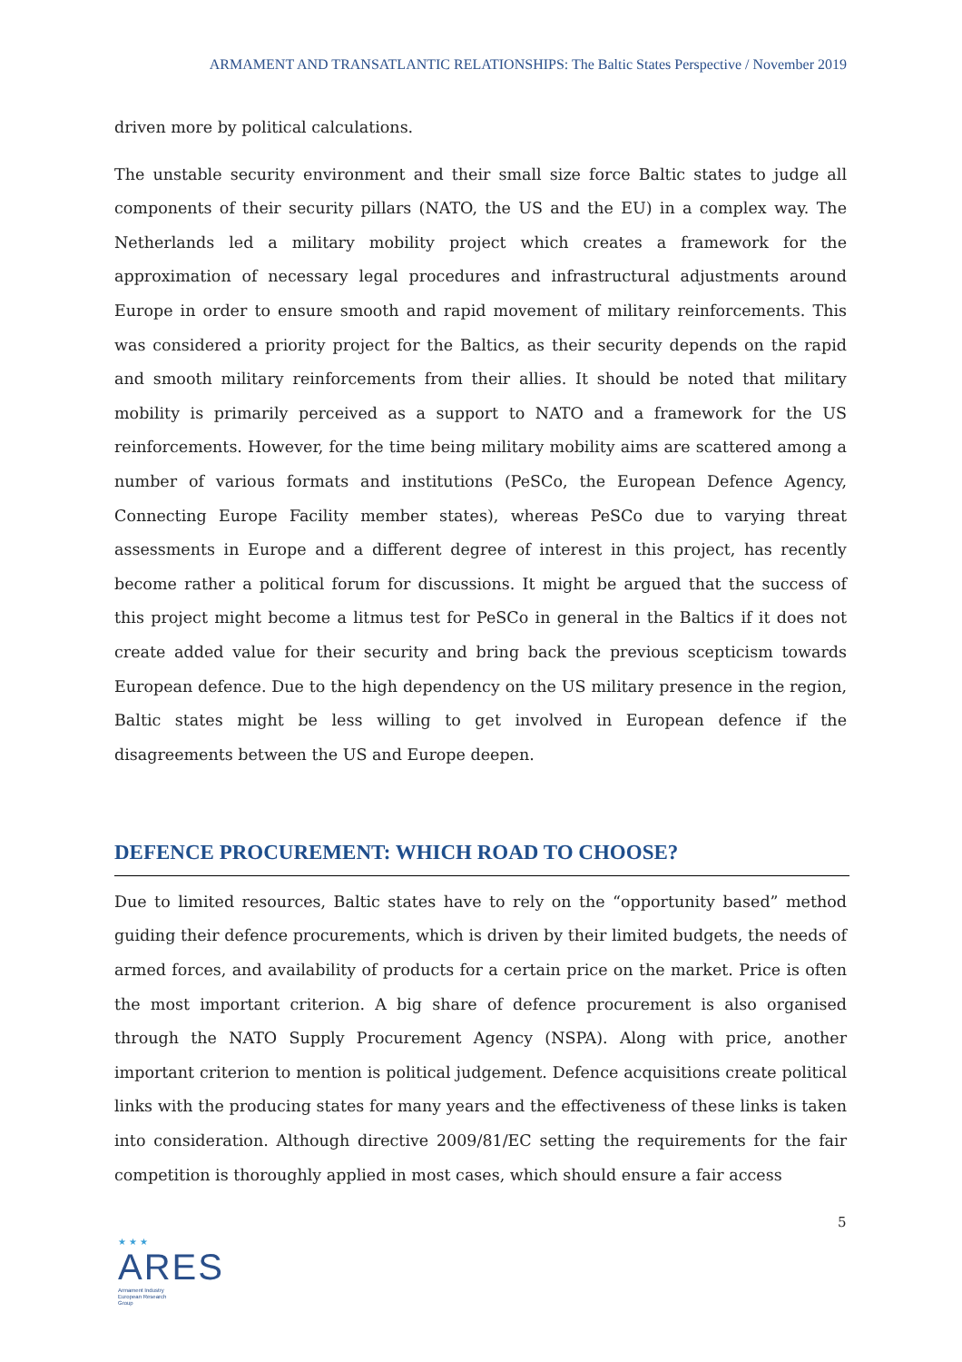ARMAMENT AND TRANSATLANTIC RELATIONSHIPS: The Baltic States Perspective / November 2019
driven more by political calculations.
The unstable security environment and their small size force Baltic states to judge all components of their security pillars (NATO, the US and the EU) in a complex way. The Netherlands led a military mobility project which creates a framework for the approximation of necessary legal procedures and infrastructural adjustments around Europe in order to ensure smooth and rapid movement of military reinforcements. This was considered a priority project for the Baltics, as their security depends on the rapid and smooth military reinforcements from their allies. It should be noted that military mobility is primarily perceived as a support to NATO and a framework for the US reinforcements. However, for the time being military mobility aims are scattered among a number of various formats and institutions (PeSCo, the European Defence Agency, Connecting Europe Facility member states), whereas PeSCo due to varying threat assessments in Europe and a different degree of interest in this project, has recently become rather a political forum for discussions. It might be argued that the success of this project might become a litmus test for PeSCo in general in the Baltics if it does not create added value for their security and bring back the previous scepticism towards European defence. Due to the high dependency on the US military presence in the region, Baltic states might be less willing to get involved in European defence if the disagreements between the US and Europe deepen.
DEFENCE PROCUREMENT: WHICH ROAD TO CHOOSE?
Due to limited resources, Baltic states have to rely on the “opportunity based” method guiding their defence procurements, which is driven by their limited budgets, the needs of armed forces, and availability of products for a certain price on the market. Price is often the most important criterion. A big share of defence procurement is also organised through the NATO Supply Procurement Agency (NSPA). Along with price, another important criterion to mention is political judgement. Defence acquisitions create political links with the producing states for many years and the effectiveness of these links is taken into consideration. Although directive 2009/81/EC setting the requirements for the fair competition is thoroughly applied in most cases, which should ensure a fair access
5
★ ★ ★
ARES
Armament Industry
European Research
Group